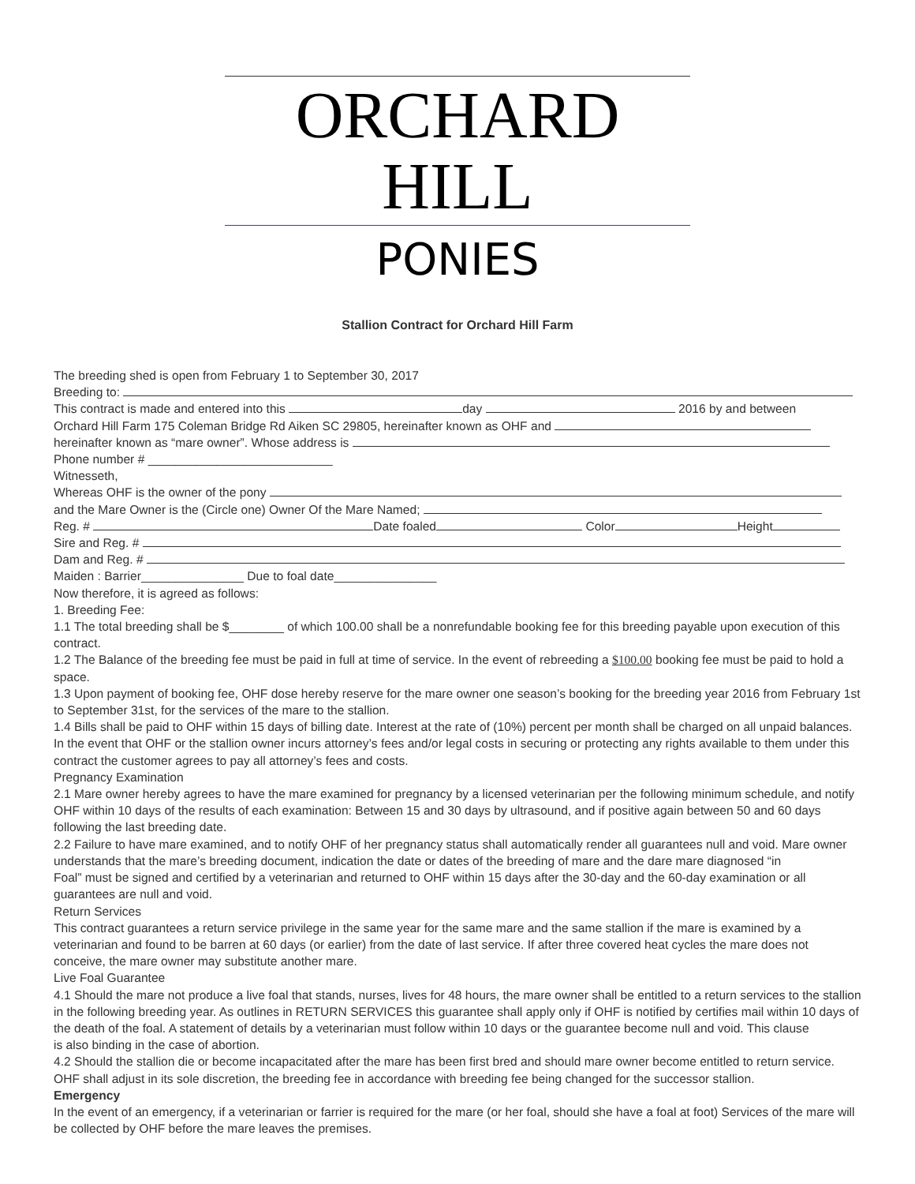ORCHARD HILL
PONIES
Stallion Contract for Orchard Hill Farm
The breeding shed is open from February 1 to September 30, 2017
Breeding to:
This contract is made and entered into this day 2016 by and between
Orchard Hill Farm 175 Coleman Bridge Rd Aiken SC 29805, hereinafter known as OHF and
hereinafter known as “mare owner”. Whose address is
Phone number # ___________________________
Witnesseth,
Whereas OHF is the owner of the pony
and the Mare Owner is the (Circle one) Owner Of the Mare Named;
Reg. # Date foaled Color Height
Sire and Reg. #
Dam and Reg. #
Maiden : Barrier_______________ Due to foal date_______________
Now therefore, it is agreed as follows:
1. Breeding Fee:
1.1 The total breeding shall be $________ of which 100.00 shall be a nonrefundable booking fee for this breeding payable upon execution of this contract.
1.2 The Balance of the breeding fee must be paid in full at time of service. In the event of rebreeding a $100.00 booking fee must be paid to hold a space.
1.3 Upon payment of booking fee, OHF dose hereby reserve for the mare owner one season’s booking for the breeding year 2016 from February 1st to September 31st, for the services of the mare to the stallion.
1.4 Bills shall be paid to OHF within 15 days of billing date. Interest at the rate of (10%) percent per month shall be charged on all unpaid balances. In the event that OHF or the stallion owner incurs attorney’s fees and/or legal costs in securing or protecting any rights available to them under this contract the customer agrees to pay all attorney’s fees and costs.
Pregnancy Examination
2.1 Mare owner hereby agrees to have the mare examined for pregnancy by a licensed veterinarian per the following minimum schedule, and notify OHF within 10 days of the results of each examination: Between 15 and 30 days by ultrasound, and if positive again between 50 and 60 days following the last breeding date.
2.2 Failure to have mare examined, and to notify OHF of her pregnancy status shall automatically render all guarantees null and void. Mare owner understands that the mare’s breeding document, indication the date or dates of the breeding of mare and the dare mare diagnosed “in
Foal” must be signed and certified by a veterinarian and returned to OHF within 15 days after the 30-day and the 60-day examination or all guarantees are null and void.
Return Services
This contract guarantees a return service privilege in the same year for the same mare and the same stallion if the mare is examined by a veterinarian and found to be barren at 60 days (or earlier) from the date of last service. If after three covered heat cycles the mare does not conceive, the mare owner may substitute another mare.
Live Foal Guarantee
4.1 Should the mare not produce a live foal that stands, nurses, lives for 48 hours, the mare owner shall be entitled to a return services to the stallion in the following breeding year. As outlines in RETURN SERVICES this guarantee shall apply only if OHF is notified by certifies mail within 10 days of the death of the foal. A statement of details by a veterinarian must follow within 10 days or the guarantee become null and void. This clause
is also binding in the case of abortion.
4.2 Should the stallion die or become incapacitated after the mare has been first bred and should mare owner become entitled to return service. OHF shall adjust in its sole discretion, the breeding fee in accordance with breeding fee being changed for the successor stallion.
Emergency
In the event of an emergency, if a veterinarian or farrier is required for the mare (or her foal, should she have a foal at foot) Services of the mare will be collected by OHF before the mare leaves the premises.